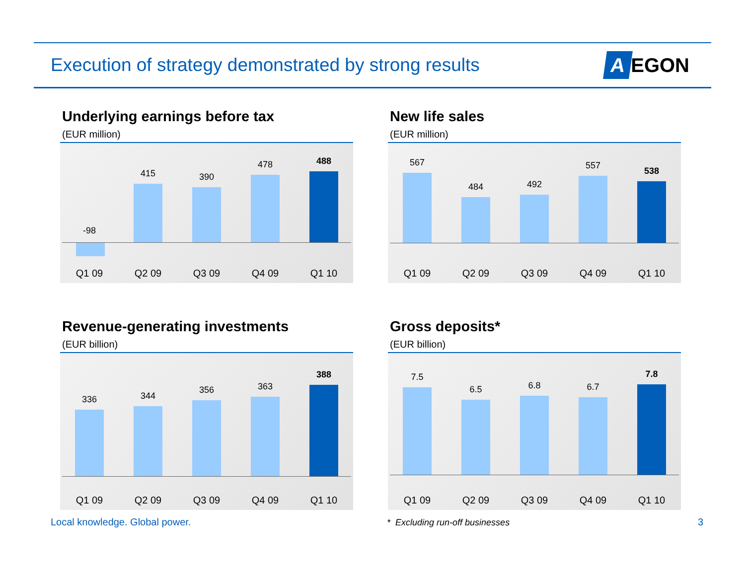Execution of strategy demonstrated by strong results
A EGON
Underlying earnings before tax
(EUR million)
-98
415
390
478
488
Q1 09 Q2 09 Q3 09 Q4 09 Q1 10
New life sales
(EUR million)
567
484
492
557
538
Q1 09 Q2 09 Q3 09 Q4 09 Q1 10
Revenue-generating investments
(EUR billion)
336
344
356
363
388
Q1 09 Q2 09 Q3 09 Q4 09 Q1 10
Gross deposits*
(EUR billion)
7.5
6.5
6.8
6.7
7.8
Q1 09 Q2 09 Q3 09 Q4 09 Q1 10
Local knowledge. Global power.
* Excluding run-off businesses
3